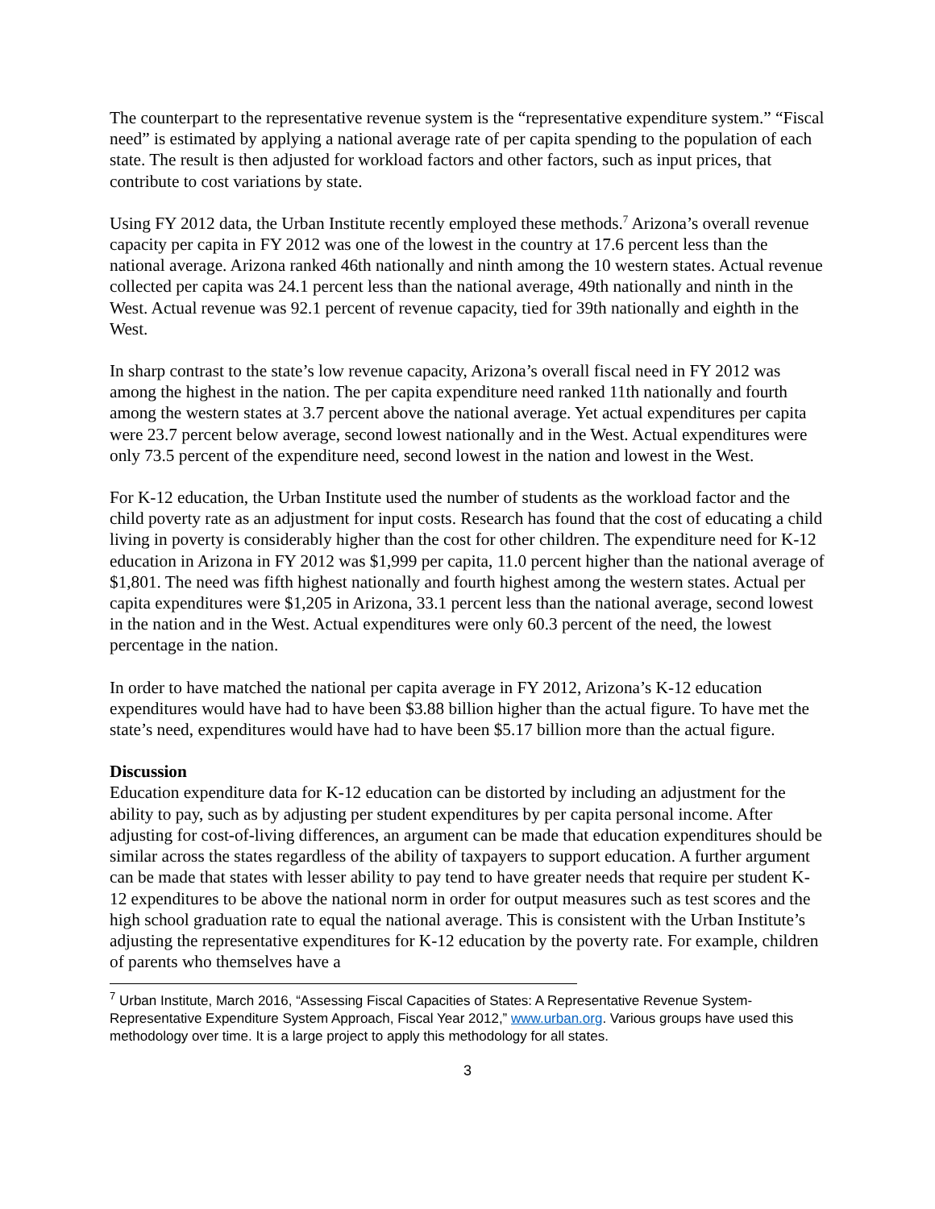The counterpart to the representative revenue system is the “representative expenditure system.” “Fiscal need” is estimated by applying a national average rate of per capita spending to the population of each state. The result is then adjusted for workload factors and other factors, such as input prices, that contribute to cost variations by state.
Using FY 2012 data, the Urban Institute recently employed these methods.<sup>7</sup> Arizona’s overall revenue capacity per capita in FY 2012 was one of the lowest in the country at 17.6 percent less than the national average. Arizona ranked 46th nationally and ninth among the 10 western states. Actual revenue collected per capita was 24.1 percent less than the national average, 49th nationally and ninth in the West. Actual revenue was 92.1 percent of revenue capacity, tied for 39th nationally and eighth in the West.
In sharp contrast to the state’s low revenue capacity, Arizona’s overall fiscal need in FY 2012 was among the highest in the nation. The per capita expenditure need ranked 11th nationally and fourth among the western states at 3.7 percent above the national average. Yet actual expenditures per capita were 23.7 percent below average, second lowest nationally and in the West. Actual expenditures were only 73.5 percent of the expenditure need, second lowest in the nation and lowest in the West.
For K-12 education, the Urban Institute used the number of students as the workload factor and the child poverty rate as an adjustment for input costs. Research has found that the cost of educating a child living in poverty is considerably higher than the cost for other children. The expenditure need for K-12 education in Arizona in FY 2012 was $1,999 per capita, 11.0 percent higher than the national average of $1,801. The need was fifth highest nationally and fourth highest among the western states. Actual per capita expenditures were $1,205 in Arizona, 33.1 percent less than the national average, second lowest in the nation and in the West. Actual expenditures were only 60.3 percent of the need, the lowest percentage in the nation.
In order to have matched the national per capita average in FY 2012, Arizona’s K-12 education expenditures would have had to have been $3.88 billion higher than the actual figure. To have met the state’s need, expenditures would have had to have been $5.17 billion more than the actual figure.
Discussion
Education expenditure data for K-12 education can be distorted by including an adjustment for the ability to pay, such as by adjusting per student expenditures by per capita personal income. After adjusting for cost-of-living differences, an argument can be made that education expenditures should be similar across the states regardless of the ability of taxpayers to support education. A further argument can be made that states with lesser ability to pay tend to have greater needs that require per student K-12 expenditures to be above the national norm in order for output measures such as test scores and the high school graduation rate to equal the national average. This is consistent with the Urban Institute’s adjusting the representative expenditures for K-12 education by the poverty rate. For example, children of parents who themselves have a
<sup>7</sup> Urban Institute, March 2016, “Assessing Fiscal Capacities of States: A Representative Revenue System-Representative Expenditure System Approach, Fiscal Year 2012,” www.urban.org. Various groups have used this methodology over time. It is a large project to apply this methodology for all states.
3